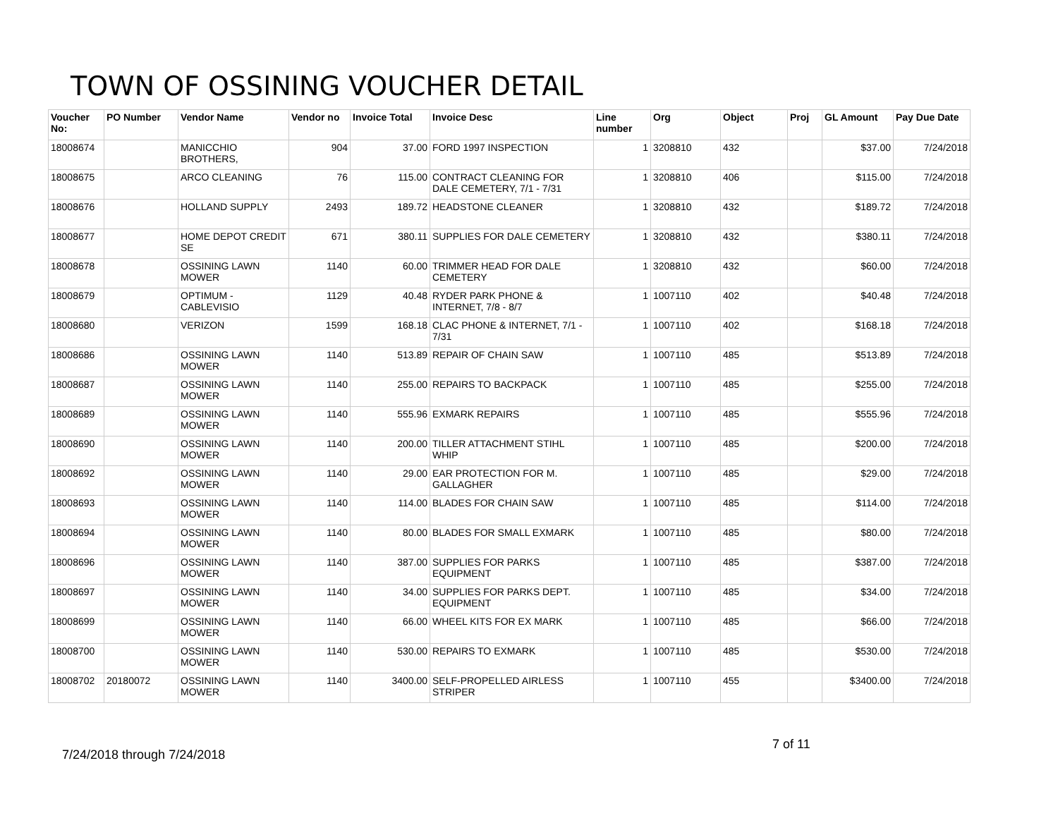TOWN OF OSSINING VOUCHER DETAIL
| Voucher No: | PO Number | Vendor Name | Vendor no | Invoice Total | Invoice Desc | Line number | Org | Object | Proj | GL Amount | Pay Due Date |
| --- | --- | --- | --- | --- | --- | --- | --- | --- | --- | --- | --- |
| 18008674 | | MANICCHIO BROTHERS, | 904 | 37.00 | FORD 1997 INSPECTION | 1 | 3208810 | 432 | | $37.00 | 7/24/2018 |
| 18008675 | | ARCO CLEANING | 76 | 115.00 | CONTRACT CLEANING FOR DALE CEMETERY, 7/1 - 7/31 | 1 | 3208810 | 406 | | $115.00 | 7/24/2018 |
| 18008676 | | HOLLAND SUPPLY | 2493 | 189.72 | HEADSTONE CLEANER | 1 | 3208810 | 432 | | $189.72 | 7/24/2018 |
| 18008677 | | HOME DEPOT CREDIT SE | 671 | 380.11 | SUPPLIES FOR DALE CEMETERY | 1 | 3208810 | 432 | | $380.11 | 7/24/2018 |
| 18008678 | | OSSINING LAWN MOWER | 1140 | 60.00 | TRIMMER HEAD FOR DALE CEMETERY | 1 | 3208810 | 432 | | $60.00 | 7/24/2018 |
| 18008679 | | OPTIMUM - CABLEVISIO | 1129 | 40.48 | RYDER PARK PHONE & INTERNET, 7/8 - 8/7 | 1 | 1007110 | 402 | | $40.48 | 7/24/2018 |
| 18008680 | | VERIZON | 1599 | 168.18 | CLAC PHONE & INTERNET, 7/1 - 7/31 | 1 | 1007110 | 402 | | $168.18 | 7/24/2018 |
| 18008686 | | OSSINING LAWN MOWER | 1140 | 513.89 | REPAIR OF CHAIN SAW | 1 | 1007110 | 485 | | $513.89 | 7/24/2018 |
| 18008687 | | OSSINING LAWN MOWER | 1140 | 255.00 | REPAIRS TO BACKPACK | 1 | 1007110 | 485 | | $255.00 | 7/24/2018 |
| 18008689 | | OSSINING LAWN MOWER | 1140 | 555.96 | EXMARK REPAIRS | 1 | 1007110 | 485 | | $555.96 | 7/24/2018 |
| 18008690 | | OSSINING LAWN MOWER | 1140 | 200.00 | TILLER ATTACHMENT STIHL WHIP | 1 | 1007110 | 485 | | $200.00 | 7/24/2018 |
| 18008692 | | OSSINING LAWN MOWER | 1140 | 29.00 | EAR PROTECTION FOR M. GALLAGHER | 1 | 1007110 | 485 | | $29.00 | 7/24/2018 |
| 18008693 | | OSSINING LAWN MOWER | 1140 | 114.00 | BLADES FOR CHAIN SAW | 1 | 1007110 | 485 | | $114.00 | 7/24/2018 |
| 18008694 | | OSSINING LAWN MOWER | 1140 | 80.00 | BLADES FOR SMALL EXMARK | 1 | 1007110 | 485 | | $80.00 | 7/24/2018 |
| 18008696 | | OSSINING LAWN MOWER | 1140 | 387.00 | SUPPLIES FOR PARKS EQUIPMENT | 1 | 1007110 | 485 | | $387.00 | 7/24/2018 |
| 18008697 | | OSSINING LAWN MOWER | 1140 | 34.00 | SUPPLIES FOR PARKS DEPT. EQUIPMENT | 1 | 1007110 | 485 | | $34.00 | 7/24/2018 |
| 18008699 | | OSSINING LAWN MOWER | 1140 | 66.00 | WHEEL KITS FOR EX MARK | 1 | 1007110 | 485 | | $66.00 | 7/24/2018 |
| 18008700 | | OSSINING LAWN MOWER | 1140 | 530.00 | REPAIRS TO EXMARK | 1 | 1007110 | 485 | | $530.00 | 7/24/2018 |
| 18008702 | 20180072 | OSSINING LAWN MOWER | 1140 | 3400.00 | SELF-PROPELLED AIRLESS STRIPER | 1 | 1007110 | 455 | | $3400.00 | 7/24/2018 |
7 of 11
7/24/2018 through 7/24/2018